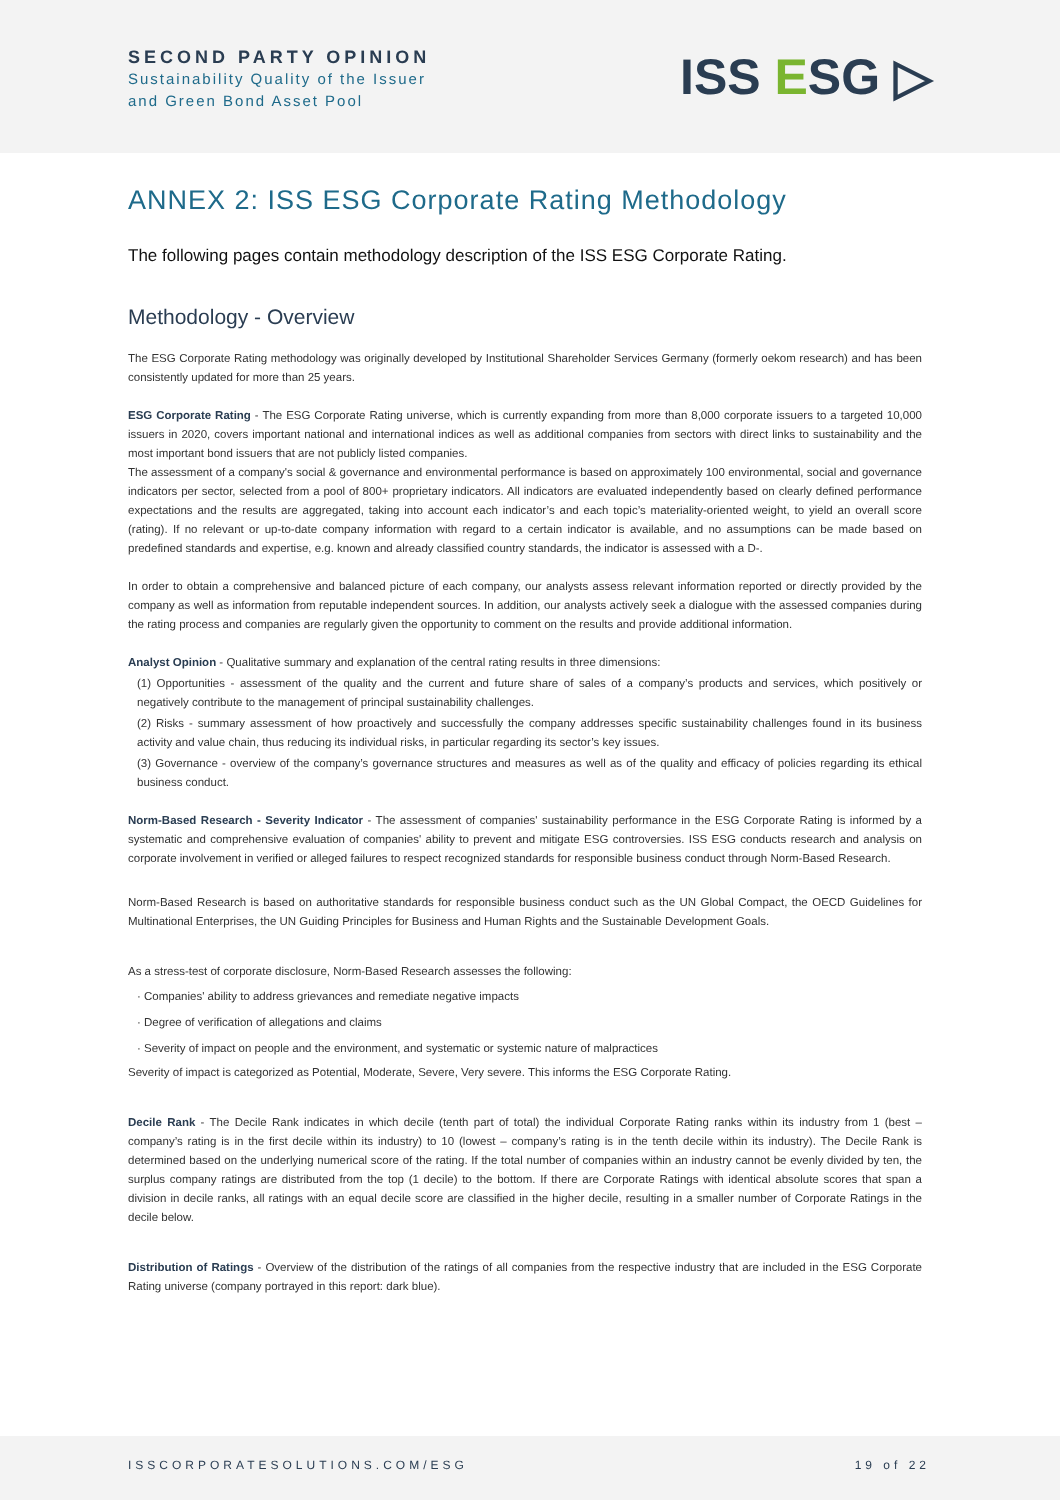SECOND PARTY OPINION
Sustainability Quality of the Issuer
and Green Bond Asset Pool
ISS ESG ▷
ANNEX 2: ISS ESG Corporate Rating Methodology
The following pages contain methodology description of the ISS ESG Corporate Rating.
Methodology - Overview
The ESG Corporate Rating methodology was originally developed by Institutional Shareholder Services Germany (formerly oekom research) and has been consistently updated for more than 25 years.
ESG Corporate Rating - The ESG Corporate Rating universe, which is currently expanding from more than 8,000 corporate issuers to a targeted 10,000 issuers in 2020, covers important national and international indices as well as additional companies from sectors with direct links to sustainability and the most important bond issuers that are not publicly listed companies.
The assessment of a company's social & governance and environmental performance is based on approximately 100 environmental, social and governance indicators per sector, selected from a pool of 800+ proprietary indicators. All indicators are evaluated independently based on clearly defined performance expectations and the results are aggregated, taking into account each indicator’s and each topic’s materiality-oriented weight, to yield an overall score (rating). If no relevant or up-to-date company information with regard to a certain indicator is available, and no assumptions can be made based on predefined standards and expertise, e.g. known and already classified country standards, the indicator is assessed with a D-.
In order to obtain a comprehensive and balanced picture of each company, our analysts assess relevant information reported or directly provided by the company as well as information from reputable independent sources. In addition, our analysts actively seek a dialogue with the assessed companies during the rating process and companies are regularly given the opportunity to comment on the results and provide additional information.
Analyst Opinion - Qualitative summary and explanation of the central rating results in three dimensions:
(1) Opportunities - assessment of the quality and the current and future share of sales of a company’s products and services, which positively or negatively contribute to the management of principal sustainability challenges.
(2) Risks - summary assessment of how proactively and successfully the company addresses specific sustainability challenges found in its business activity and value chain, thus reducing its individual risks, in particular regarding its sector’s key issues.
(3) Governance - overview of the company’s governance structures and measures as well as of the quality and efficacy of policies regarding its ethical business conduct.
Norm-Based Research - Severity Indicator - The assessment of companies' sustainability performance in the ESG Corporate Rating is informed by a systematic and comprehensive evaluation of companies' ability to prevent and mitigate ESG controversies. ISS ESG conducts research and analysis on corporate involvement in verified or alleged failures to respect recognized standards for responsible business conduct through Norm-Based Research.
Norm-Based Research is based on authoritative standards for responsible business conduct such as the UN Global Compact, the OECD Guidelines for Multinational Enterprises, the UN Guiding Principles for Business and Human Rights and the Sustainable Development Goals.
As a stress-test of corporate disclosure, Norm-Based Research assesses the following:
· Companies' ability to address grievances and remediate negative impacts
· Degree of verification of allegations and claims
· Severity of impact on people and the environment, and systematic or systemic nature of malpractices
Severity of impact is categorized as Potential, Moderate, Severe, Very severe. This informs the ESG Corporate Rating.
Decile Rank - The Decile Rank indicates in which decile (tenth part of total) the individual Corporate Rating ranks within its industry from 1 (best – company’s rating is in the first decile within its industry) to 10 (lowest – company’s rating is in the tenth decile within its industry). The Decile Rank is determined based on the underlying numerical score of the rating. If the total number of companies within an industry cannot be evenly divided by ten, the surplus company ratings are distributed from the top (1 decile) to the bottom. If there are Corporate Ratings with identical absolute scores that span a division in decile ranks, all ratings with an equal decile score are classified in the higher decile, resulting in a smaller number of Corporate Ratings in the decile below.
Distribution of Ratings - Overview of the distribution of the ratings of all companies from the respective industry that are included in the ESG Corporate Rating universe (company portrayed in this report: dark blue).
ISSCORPORATESOLUTIONS.COM/ESG 19 of 22